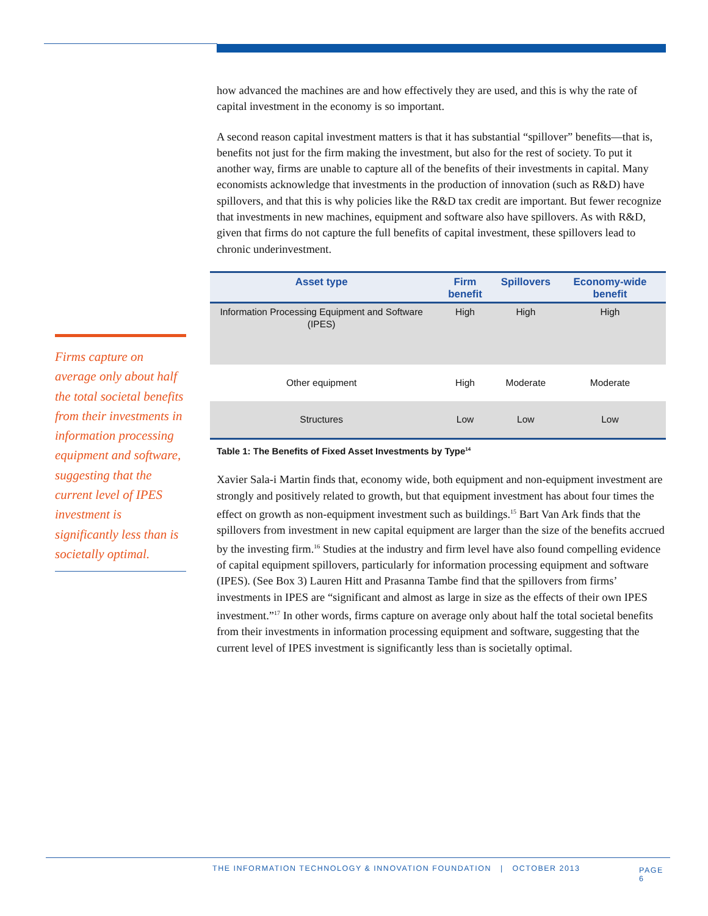Firms capture on average only about half the total societal benefits from their investments in information processing equipment and software, suggesting that the current level of IPES investment is significantly less than is societally optimal.
how advanced the machines are and how effectively they are used, and this is why the rate of capital investment in the economy is so important.
A second reason capital investment matters is that it has substantial “spillover” benefits—that is, benefits not just for the firm making the investment, but also for the rest of society. To put it another way, firms are unable to capture all of the benefits of their investments in capital. Many economists acknowledge that investments in the production of innovation (such as R&D) have spillovers, and that this is why policies like the R&D tax credit are important. But fewer recognize that investments in new machines, equipment and software also have spillovers. As with R&D, given that firms do not capture the full benefits of capital investment, these spillovers lead to chronic underinvestment.
| Asset type | Firm benefit | Spillovers | Economy-wide benefit |
| --- | --- | --- | --- |
| Information Processing Equipment and Software (IPES) | High | High | High |
| Other equipment | High | Moderate | Moderate |
| Structures | Low | Low | Low |
Table 1: The Benefits of Fixed Asset Investments by Type<sup>14</sup>
Xavier Sala-i Martin finds that, economy wide, both equipment and non-equipment investment are strongly and positively related to growth, but that equipment investment has about four times the effect on growth as non-equipment investment such as buildings.<sup>15</sup> Bart Van Ark finds that the spillovers from investment in new capital equipment are larger than the size of the benefits accrued by the investing firm.<sup>16</sup> Studies at the industry and firm level have also found compelling evidence of capital equipment spillovers, particularly for information processing equipment and software (IPES). (See Box 3) Lauren Hitt and Prasanna Tambe find that the spillovers from firms’ investments in IPES are “significant and almost as large in size as the effects of their own IPES investment.”<sup>17</sup> In other words, firms capture on average only about half the total societal benefits from their investments in information processing equipment and software, suggesting that the current level of IPES investment is significantly less than is societally optimal.
THE INFORMATION TECHNOLOGY & INNOVATION FOUNDATION | OCTOBER 2013 PAGE 6